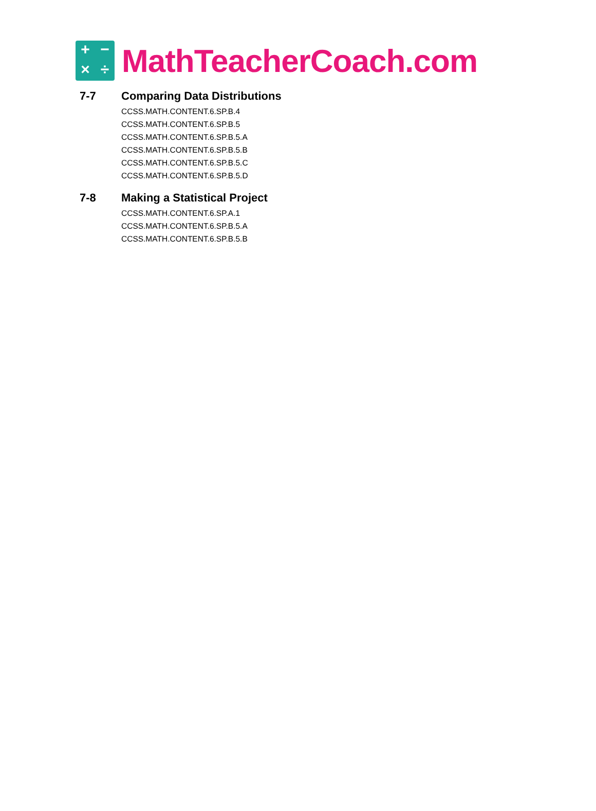+ − × ÷
MathTeacherCoach.com
7-7 Comparing Data Distributions
CCSS.MATH.CONTENT.6.SP.B.4
CCSS.MATH.CONTENT.6.SP.B.5
CCSS.MATH.CONTENT.6.SP.B.5.A
CCSS.MATH.CONTENT.6.SP.B.5.B
CCSS.MATH.CONTENT.6.SP.B.5.C
CCSS.MATH.CONTENT.6.SP.B.5.D
7-8 Making a Statistical Project
CCSS.MATH.CONTENT.6.SP.A.1
CCSS.MATH.CONTENT.6.SP.B.5.A
CCSS.MATH.CONTENT.6.SP.B.5.B